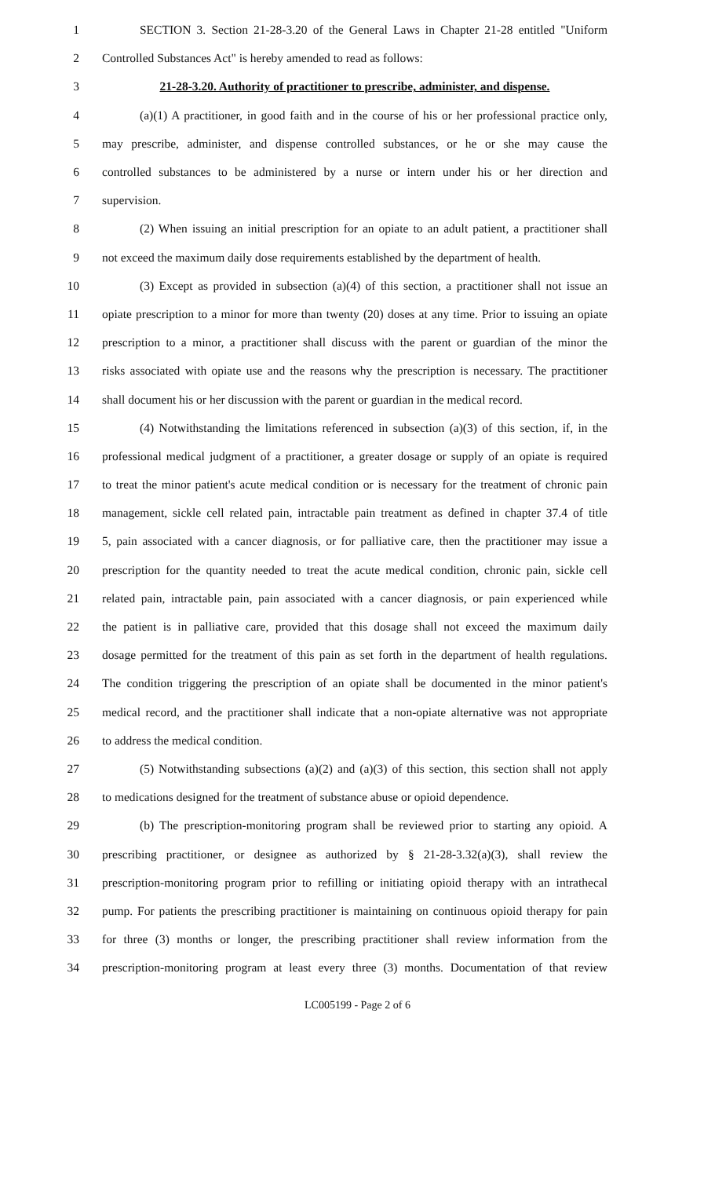1 SECTION 3. Section 21-28-3.20 of the General Laws in Chapter 21-28 entitled "Uniform
2 Controlled Substances Act" is hereby amended to read as follows:
3 21-28-3.20. Authority of practitioner to prescribe, administer, and dispense.
4 (a)(1) A practitioner, in good faith and in the course of his or her professional practice only,
5 may prescribe, administer, and dispense controlled substances, or he or she may cause the
6 controlled substances to be administered by a nurse or intern under his or her direction and
7 supervision.
8 (2) When issuing an initial prescription for an opiate to an adult patient, a practitioner shall
9 not exceed the maximum daily dose requirements established by the department of health.
10 (3) Except as provided in subsection (a)(4) of this section, a practitioner shall not issue an
11 opiate prescription to a minor for more than twenty (20) doses at any time. Prior to issuing an opiate
12 prescription to a minor, a practitioner shall discuss with the parent or guardian of the minor the
13 risks associated with opiate use and the reasons why the prescription is necessary. The practitioner
14 shall document his or her discussion with the parent or guardian in the medical record.
15 (4) Notwithstanding the limitations referenced in subsection (a)(3) of this section, if, in the
16 professional medical judgment of a practitioner, a greater dosage or supply of an opiate is required
17 to treat the minor patient's acute medical condition or is necessary for the treatment of chronic pain
18 management, sickle cell related pain, intractable pain treatment as defined in chapter 37.4 of title
19 5, pain associated with a cancer diagnosis, or for palliative care, then the practitioner may issue a
20 prescription for the quantity needed to treat the acute medical condition, chronic pain, sickle cell
21 related pain, intractable pain, pain associated with a cancer diagnosis, or pain experienced while
22 the patient is in palliative care, provided that this dosage shall not exceed the maximum daily
23 dosage permitted for the treatment of this pain as set forth in the department of health regulations.
24 The condition triggering the prescription of an opiate shall be documented in the minor patient's
25 medical record, and the practitioner shall indicate that a non-opiate alternative was not appropriate
26 to address the medical condition.
27 (5) Notwithstanding subsections (a)(2) and (a)(3) of this section, this section shall not apply
28 to medications designed for the treatment of substance abuse or opioid dependence.
29 (b) The prescription-monitoring program shall be reviewed prior to starting any opioid. A
30 prescribing practitioner, or designee as authorized by § 21-28-3.32(a)(3), shall review the
31 prescription-monitoring program prior to refilling or initiating opioid therapy with an intrathecal
32 pump. For patients the prescribing practitioner is maintaining on continuous opioid therapy for pain
33 for three (3) months or longer, the prescribing practitioner shall review information from the
34 prescription-monitoring program at least every three (3) months. Documentation of that review
LC005199 - Page 2 of 6